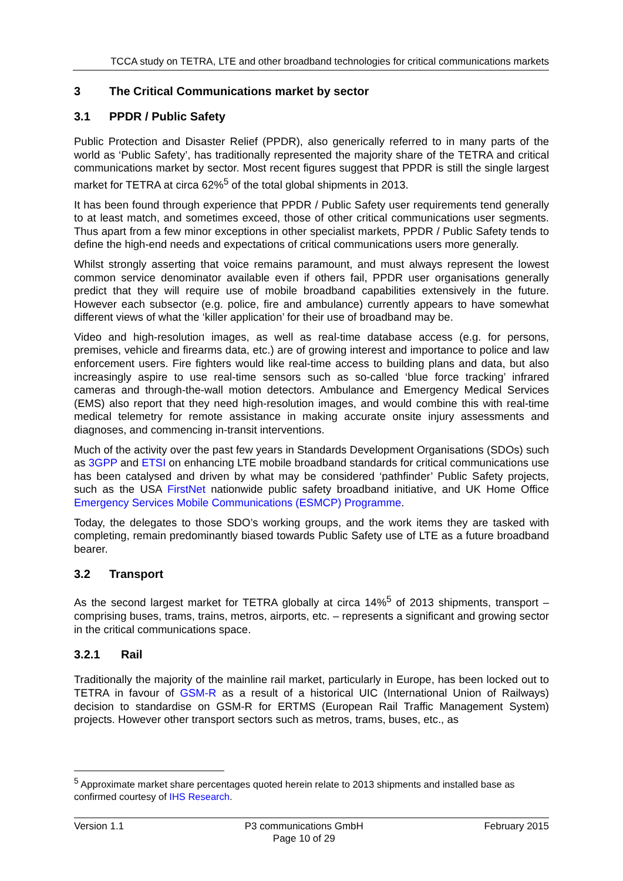TCCA study on TETRA, LTE and other broadband technologies for critical communications markets
3 The Critical Communications market by sector
3.1 PPDR / Public Safety
Public Protection and Disaster Relief (PPDR), also generically referred to in many parts of the world as ‘Public Safety’, has traditionally represented the majority share of the TETRA and critical communications market by sector. Most recent figures suggest that PPDR is still the single largest market for TETRA at circa 62%<sup>5</sup> of the total global shipments in 2013.
It has been found through experience that PPDR / Public Safety user requirements tend generally to at least match, and sometimes exceed, those of other critical communications user segments. Thus apart from a few minor exceptions in other specialist markets, PPDR / Public Safety tends to define the high-end needs and expectations of critical communications users more generally.
Whilst strongly asserting that voice remains paramount, and must always represent the lowest common service denominator available even if others fail, PPDR user organisations generally predict that they will require use of mobile broadband capabilities extensively in the future. However each subsector (e.g. police, fire and ambulance) currently appears to have somewhat different views of what the ‘killer application’ for their use of broadband may be.
Video and high-resolution images, as well as real-time database access (e.g. for persons, premises, vehicle and firearms data, etc.) are of growing interest and importance to police and law enforcement users. Fire fighters would like real-time access to building plans and data, but also increasingly aspire to use real-time sensors such as so-called ‘blue force tracking’ infrared cameras and through-the-wall motion detectors. Ambulance and Emergency Medical Services (EMS) also report that they need high-resolution images, and would combine this with real-time medical telemetry for remote assistance in making accurate onsite injury assessments and diagnoses, and commencing in-transit interventions.
Much of the activity over the past few years in Standards Development Organisations (SDOs) such as 3GPP and ETSI on enhancing LTE mobile broadband standards for critical communications use has been catalysed and driven by what may be considered ‘pathfinder’ Public Safety projects, such as the USA FirstNet nationwide public safety broadband initiative, and UK Home Office Emergency Services Mobile Communications (ESMCP) Programme.
Today, the delegates to those SDO’s working groups, and the work items they are tasked with completing, remain predominantly biased towards Public Safety use of LTE as a future broadband bearer.
3.2 Transport
As the second largest market for TETRA globally at circa 14%<sup>5</sup> of 2013 shipments, transport – comprising buses, trams, trains, metros, airports, etc. – represents a significant and growing sector in the critical communications space.
3.2.1 Rail
Traditionally the majority of the mainline rail market, particularly in Europe, has been locked out to TETRA in favour of GSM-R as a result of a historical UIC (International Union of Railways) decision to standardise on GSM-R for ERTMS (European Rail Traffic Management System) projects. However other transport sectors such as metros, trams, buses, etc., as
<sup>5</sup> Approximate market share percentages quoted herein relate to 2013 shipments and installed base as confirmed courtesy of IHS Research.
Version 1.1 P3 communications GmbH
Page 10 of 29
February 2015